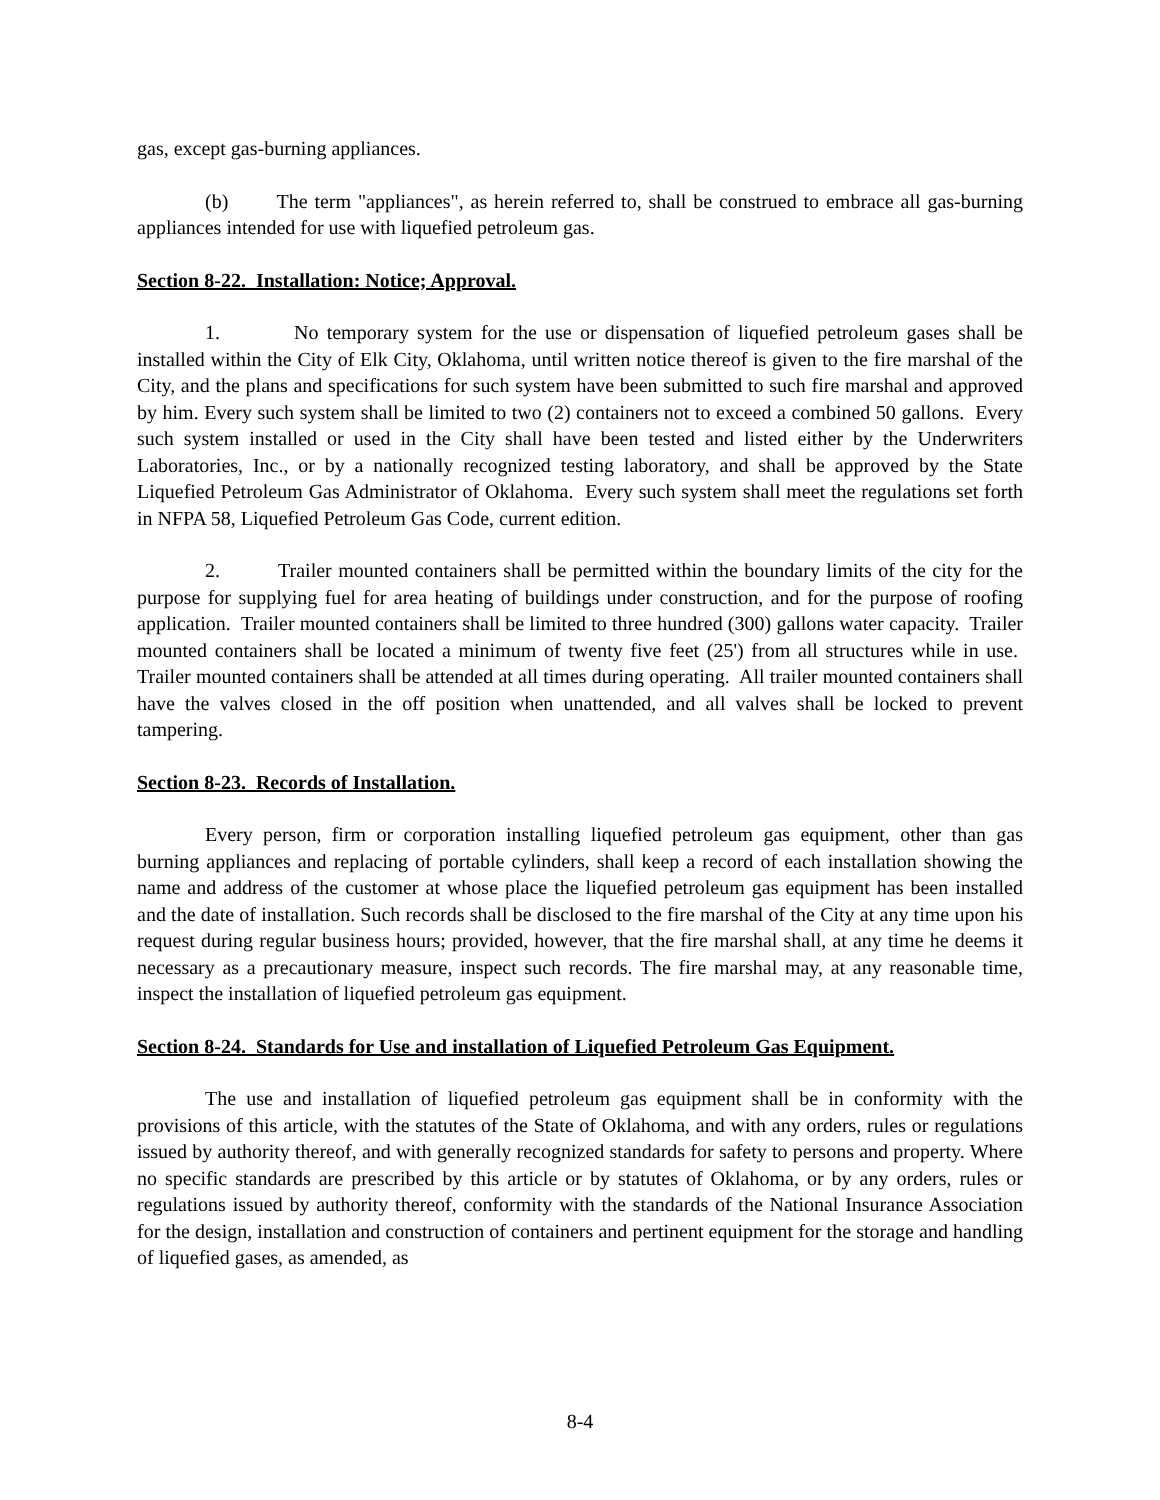gas, except gas-burning appliances.
(b) The term "appliances", as herein referred to, shall be construed to embrace all gas-burning appliances intended for use with liquefied petroleum gas.
Section 8-22. Installation: Notice; Approval.
1. No temporary system for the use or dispensation of liquefied petroleum gases shall be installed within the City of Elk City, Oklahoma, until written notice thereof is given to the fire marshal of the City, and the plans and specifications for such system have been submitted to such fire marshal and approved by him. Every such system shall be limited to two (2) containers not to exceed a combined 50 gallons. Every such system installed or used in the City shall have been tested and listed either by the Underwriters Laboratories, Inc., or by a nationally recognized testing laboratory, and shall be approved by the State Liquefied Petroleum Gas Administrator of Oklahoma. Every such system shall meet the regulations set forth in NFPA 58, Liquefied Petroleum Gas Code, current edition.
2. Trailer mounted containers shall be permitted within the boundary limits of the city for the purpose for supplying fuel for area heating of buildings under construction, and for the purpose of roofing application. Trailer mounted containers shall be limited to three hundred (300) gallons water capacity. Trailer mounted containers shall be located a minimum of twenty five feet (25') from all structures while in use. Trailer mounted containers shall be attended at all times during operating. All trailer mounted containers shall have the valves closed in the off position when unattended, and all valves shall be locked to prevent tampering.
Section 8-23. Records of Installation.
Every person, firm or corporation installing liquefied petroleum gas equipment, other than gas burning appliances and replacing of portable cylinders, shall keep a record of each installation showing the name and address of the customer at whose place the liquefied petroleum gas equipment has been installed and the date of installation. Such records shall be disclosed to the fire marshal of the City at any time upon his request during regular business hours; provided, however, that the fire marshal shall, at any time he deems it necessary as a precautionary measure, inspect such records. The fire marshal may, at any reasonable time, inspect the installation of liquefied petroleum gas equipment.
Section 8-24. Standards for Use and installation of Liquefied Petroleum Gas Equipment.
The use and installation of liquefied petroleum gas equipment shall be in conformity with the provisions of this article, with the statutes of the State of Oklahoma, and with any orders, rules or regulations issued by authority thereof, and with generally recognized standards for safety to persons and property. Where no specific standards are prescribed by this article or by statutes of Oklahoma, or by any orders, rules or regulations issued by authority thereof, conformity with the standards of the National Insurance Association for the design, installation and construction of containers and pertinent equipment for the storage and handling of liquefied gases, as amended, as
8-4